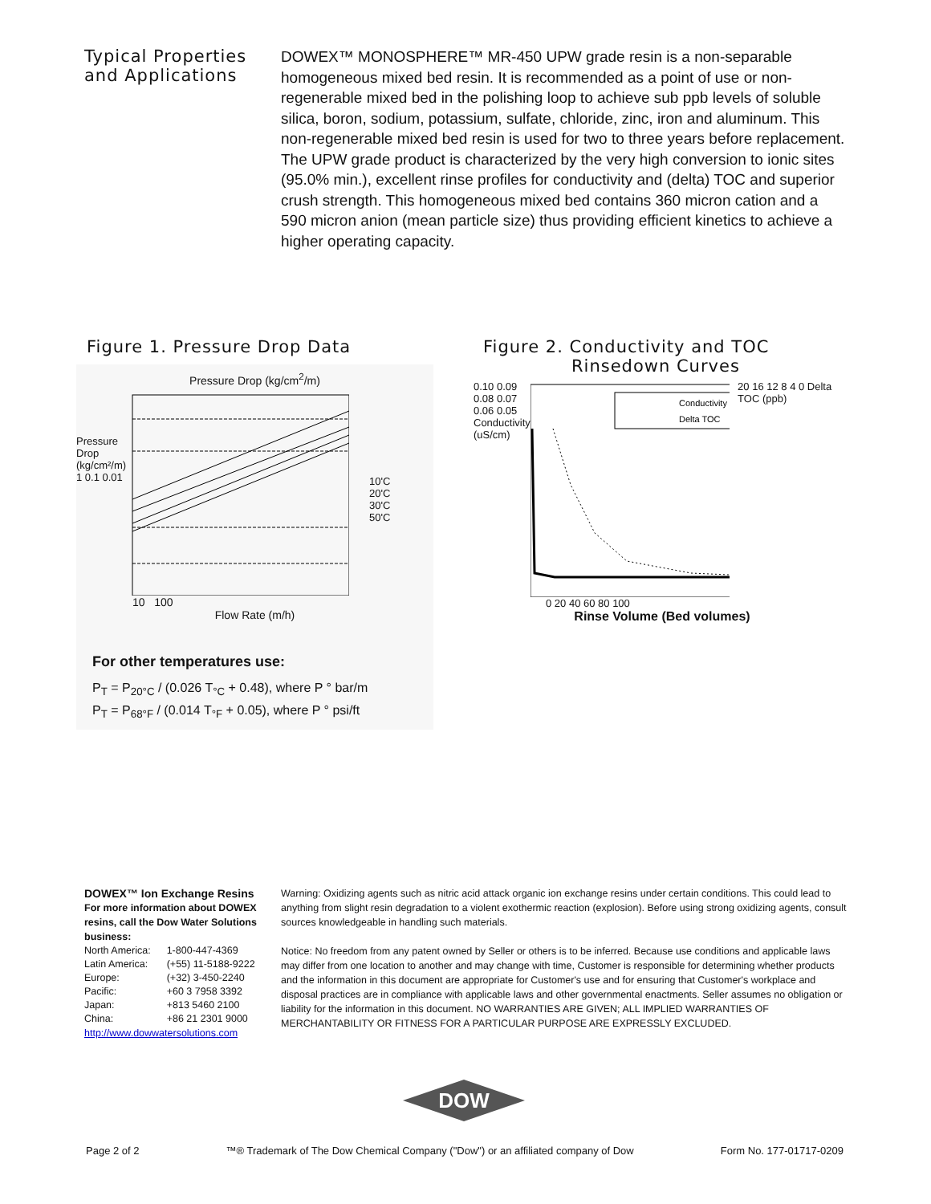Typical Properties and Applications
DOWEX™ MONOSPHERE™ MR-450 UPW grade resin is a non-separable homogeneous mixed bed resin. It is recommended as a point of use or non-regenerable mixed bed in the polishing loop to achieve sub ppb levels of soluble silica, boron, sodium, potassium, sulfate, chloride, zinc, iron and aluminum. This non-regenerable mixed bed resin is used for two to three years before replacement. The UPW grade product is characterized by the very high conversion to ionic sites (95.0% min.), excellent rinse profiles for conductivity and (delta) TOC and superior crush strength. This homogeneous mixed bed contains 360 micron cation and a 590 micron anion (mean particle size) thus providing efficient kinetics to achieve a higher operating capacity.
Figure 1. Pressure Drop Data
Pressure Drop (kg/cm<sup>2</sup>/m)
Pressure Drop (kg/cm²/m) 1 0.1 0.01
10'C
20'C
30'C
50'C
10 100
Flow Rate (m/h)
For other temperatures use:
P<sub>T</sub> = P<sub>20°C</sub> / (0.026 T<sub>°C</sub> + 0.48), where P ° bar/m
P<sub>T</sub> = P<sub>68°F</sub> / (0.014 T<sub>°F</sub> + 0.05), where P ° psi/ft
Figure 2. Conductivity and TOC
Rinsedown Curves
0.10 0.09 0.08 0.07 0.06 0.05 Conductivity (uS/cm)
Conductivity
Delta TOC
20 16 12 8 4 0 Delta TOC (ppb)
0 20 40 60 80 100
Rinse Volume (Bed volumes)
DOWEX™ Ion Exchange Resins
For more information about DOWEX resins, call the Dow Water Solutions business:
| North America: | 1-800-447-4369 |
| Latin America: | (+55) 11-5188-9222 |
| Europe: | (+32) 3-450-2240 |
| Pacific: | +60 3 7958 3392 |
| Japan: | +813 5460 2100 |
| China: | +86 21 2301 9000 |
http://www.dowwatersolutions.com
Warning: Oxidizing agents such as nitric acid attack organic ion exchange resins under certain conditions. This could lead to anything from slight resin degradation to a violent exothermic reaction (explosion). Before using strong oxidizing agents, consult sources knowledgeable in handling such materials.
Notice: No freedom from any patent owned by Seller or others is to be inferred. Because use conditions and applicable laws may differ from one location to another and may change with time, Customer is responsible for determining whether products and the information in this document are appropriate for Customer's use and for ensuring that Customer's workplace and disposal practices are in compliance with applicable laws and other governmental enactments. Seller assumes no obligation or liability for the information in this document. NO WARRANTIES ARE GIVEN; ALL IMPLIED WARRANTIES OF MERCHANTABILITY OR FITNESS FOR A PARTICULAR PURPOSE ARE EXPRESSLY EXCLUDED.
DOW
Page 2 of 2 ™® Trademark of The Dow Chemical Company ("Dow") or an affiliated company of Dow Form No. 177-01717-0209